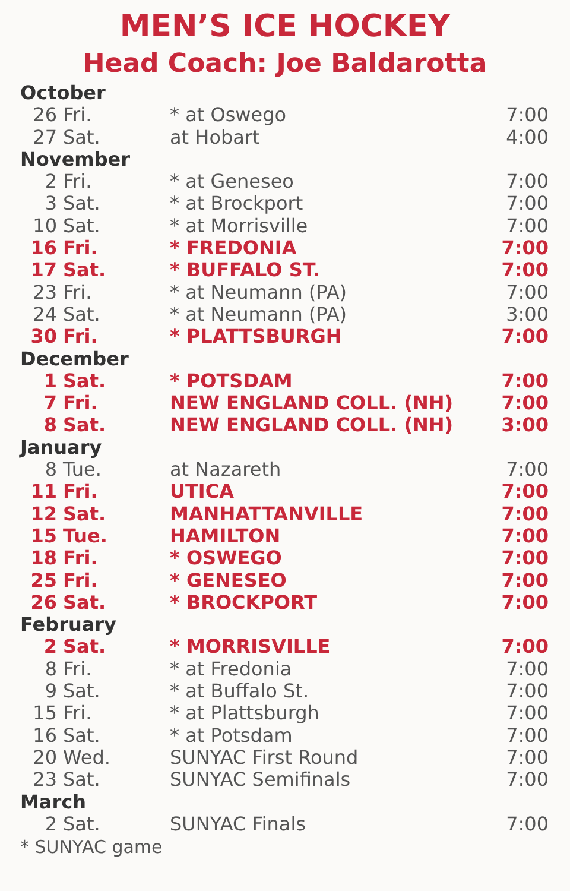MEN’S ICE HOCKEY
Head Coach: Joe Baldarotta
| October | | | |
| 26 | Fri. | * at Oswego | 7:00 |
| 27 | Sat. | at Hobart | 4:00 |
| November | | | |
| 2 | Fri. | * at Geneseo | 7:00 |
| 3 | Sat. | * at Brockport | 7:00 |
| 10 | Sat. | * at Morrisville | 7:00 |
| 16 | Fri. | * FREDONIA | 7:00 |
| 17 | Sat. | * BUFFALO ST. | 7:00 |
| 23 | Fri. | * at Neumann (PA) | 7:00 |
| 24 | Sat. | * at Neumann (PA) | 3:00 |
| 30 | Fri. | * PLATTSBURGH | 7:00 |
| December | | | |
| 1 | Sat. | * POTSDAM | 7:00 |
| 7 | Fri. | NEW ENGLAND COLL. (NH) | 7:00 |
| 8 | Sat. | NEW ENGLAND COLL. (NH) | 3:00 |
| January | | | |
| 8 | Tue. | at Nazareth | 7:00 |
| 11 | Fri. | UTICA | 7:00 |
| 12 | Sat. | MANHATTANVILLE | 7:00 |
| 15 | Tue. | HAMILTON | 7:00 |
| 18 | Fri. | * OSWEGO | 7:00 |
| 25 | Fri. | * GENESEO | 7:00 |
| 26 | Sat. | * BROCKPORT | 7:00 |
| February | | | |
| 2 | Sat. | * MORRISVILLE | 7:00 |
| 8 | Fri. | * at Fredonia | 7:00 |
| 9 | Sat. | * at Buffalo St. | 7:00 |
| 15 | Fri. | * at Plattsburgh | 7:00 |
| 16 | Sat. | * at Potsdam | 7:00 |
| 20 | Wed. | SUNYAC First Round | 7:00 |
| 23 | Sat. | SUNYAC Semifinals | 7:00 |
| March | | | |
| 2 | Sat. | SUNYAC Finals | 7:00 |
* SUNYAC game